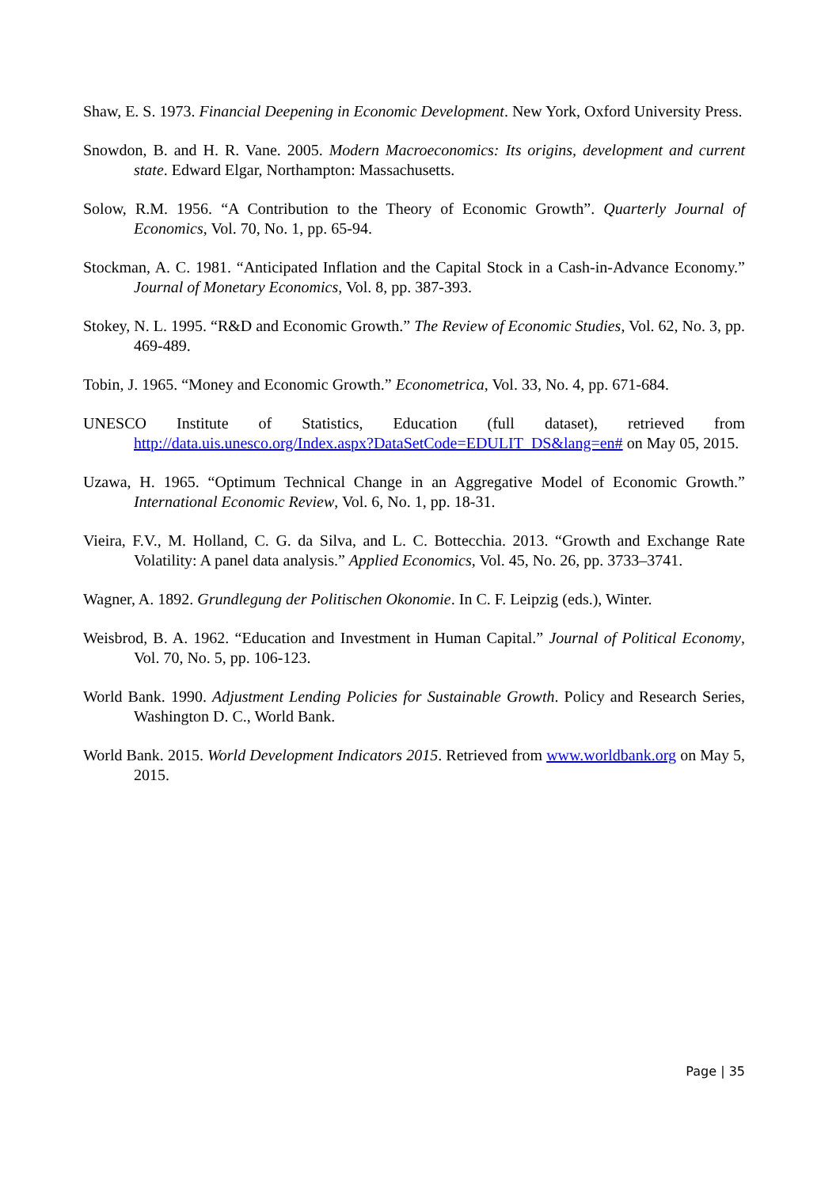Shaw, E. S. 1973. Financial Deepening in Economic Development. New York, Oxford University Press.
Snowdon, B. and H. R. Vane. 2005. Modern Macroeconomics: Its origins, development and current state. Edward Elgar, Northampton: Massachusetts.
Solow, R.M. 1956. “A Contribution to the Theory of Economic Growth”. Quarterly Journal of Economics, Vol. 70, No. 1, pp. 65-94.
Stockman, A. C. 1981. “Anticipated Inflation and the Capital Stock in a Cash-in-Advance Economy.” Journal of Monetary Economics, Vol. 8, pp. 387-393.
Stokey, N. L. 1995. “R&D and Economic Growth.” The Review of Economic Studies, Vol. 62, No. 3, pp. 469-489.
Tobin, J. 1965. “Money and Economic Growth.” Econometrica, Vol. 33, No. 4, pp. 671-684.
UNESCO Institute of Statistics, Education (full dataset), retrieved from http://data.uis.unesco.org/Index.aspx?DataSetCode=EDULIT_DS&lang=en# on May 05, 2015.
Uzawa, H. 1965. “Optimum Technical Change in an Aggregative Model of Economic Growth.” International Economic Review, Vol. 6, No. 1, pp. 18-31.
Vieira, F.V., M. Holland, C. G. da Silva, and L. C. Bottecchia. 2013. “Growth and Exchange Rate Volatility: A panel data analysis.” Applied Economics, Vol. 45, No. 26, pp. 3733–3741.
Wagner, A. 1892. Grundlegung der Politischen Okonomie. In C. F. Leipzig (eds.), Winter.
Weisbrod, B. A. 1962. “Education and Investment in Human Capital.” Journal of Political Economy, Vol. 70, No. 5, pp. 106-123.
World Bank. 1990. Adjustment Lending Policies for Sustainable Growth. Policy and Research Series, Washington D. C., World Bank.
World Bank. 2015. World Development Indicators 2015. Retrieved from www.worldbank.org on May 5, 2015.
Page | 35